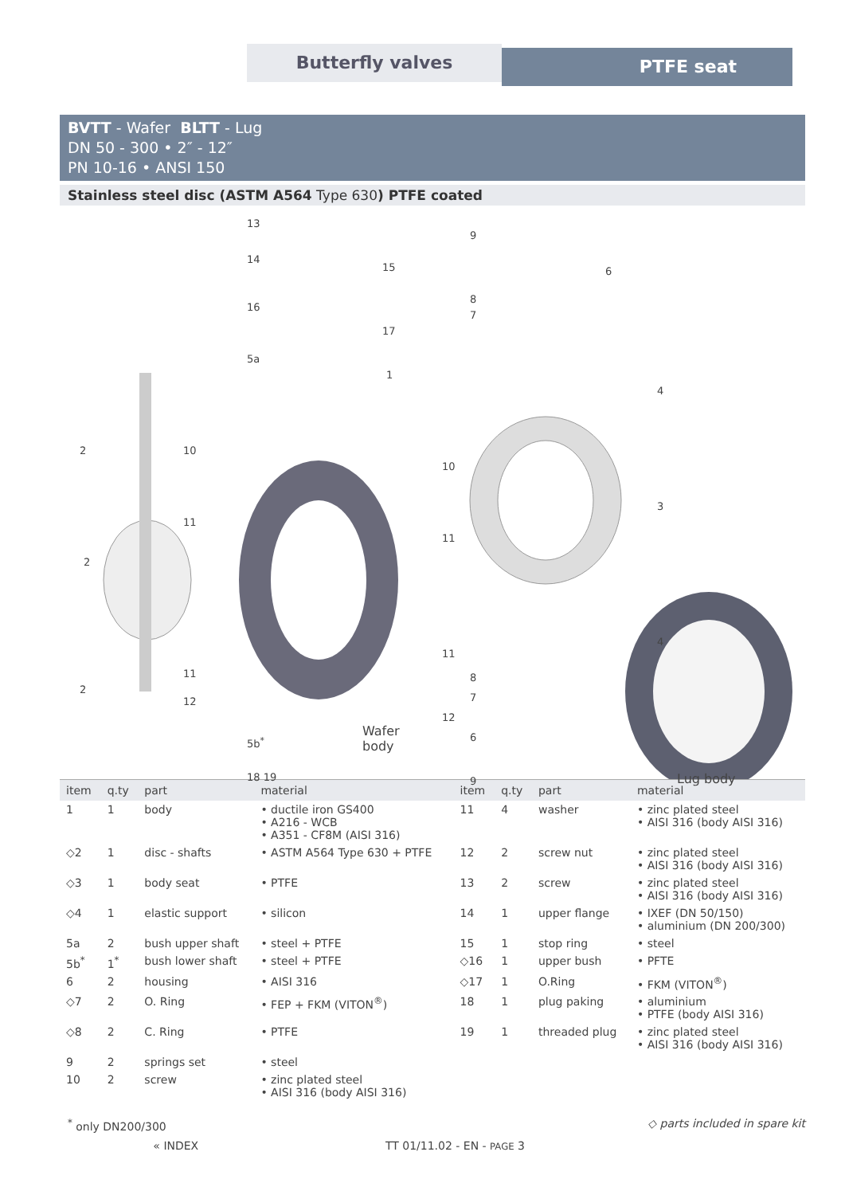Butterfly valves PTFE seat
BVTT - Wafer BLTT - Lug
DN 50 - 300 • 2″ - 12″
PN 10-16 • ANSI 150
Stainless steel disc (ASTM A564 Type 630) PTFE coated
13
14
15
16
17
5a
1
9
6
8
7
4
2 10
10
3
11
11
2
4
11
11
8
7
2
12
12
6 5b<sup>*</sup>
Wafer
body
18 19 9 Lug body
| item | q.ty | part | material | item | q.ty | part | material |
| --- | --- | --- | --- | --- | --- | --- | --- |
| 1 | 1 | body | • ductile iron GS400 • A216 - WCB • A351 - CF8M (AISI 316) | 11 | 4 | washer | • zinc plated steel • AISI 316 (body AISI 316) |
| ◇2 | 1 | disc - shafts | • ASTM A564 Type 630 + PTFE | 12 | 2 | screw nut | • zinc plated steel • AISI 316 (body AISI 316) |
| ◇3 | 1 | body seat | • PTFE | 13 | 2 | screw | • zinc plated steel • AISI 316 (body AISI 316) |
| ◇4 | 1 | elastic support | • silicon | 14 | 1 | upper flange | • IXEF (DN 50/150) • aluminium (DN 200/300) |
| 5a | 2 | bush upper shaft | • steel + PTFE | 15 | 1 | stop ring | • steel |
| 5b<sup>*</sup> | 1<sup>*</sup> | bush lower shaft | • steel + PTFE | ◇16 | 1 | upper bush | • PFTE |
| 6 | 2 | housing | • AISI 316 | ◇17 | 1 | O.Ring | • FKM (VITON<sup>®</sup>) |
| ◇7 | 2 | O. Ring | • FEP + FKM (VITON<sup>®</sup>) | 18 | 1 | plug paking | • aluminium • PTFE (body AISI 316) |
| ◇8 | 2 | C. Ring | • PTFE | 19 | 1 | threaded plug | • zinc plated steel • AISI 316 (body AISI 316) |
| 9 | 2 | springs set | • steel | | | | |
| 10 | 2 | screw | • zinc plated steel • AISI 316 (body AISI 316) | | | | |
<sup>*</sup> only DN200/300 ◇ parts included in spare kit
« INDEX TT 01/11.02 - EN - PAGE 3